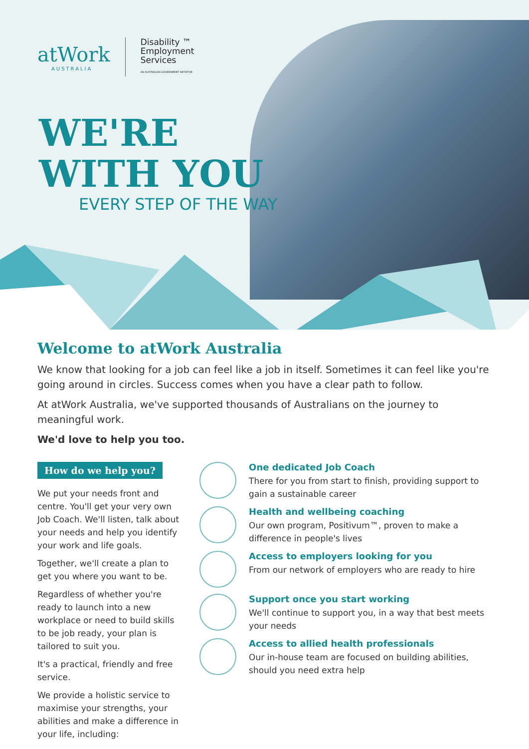atWork
AUSTRALIA
Disability ™
Employment
Services
AN AUSTRALIAN GOVERNMENT INITIATIVE
WE'RE
WITH YOU
EVERY STEP OF THE WAY
Welcome to atWork Australia
We know that looking for a job can feel like a job in itself. Sometimes it can feel like you're going around in circles. Success comes when you have a clear path to follow.
At atWork Australia, we've supported thousands of Australians on the journey to meaningful work.
We'd love to help you too.
How do we help you?
We put your needs front and centre. You'll get your very own Job Coach. We'll listen, talk about your needs and help you identify your work and life goals.
Together, we'll create a plan to get you where you want to be.
Regardless of whether you're ready to launch into a new workplace or need to build skills to be job ready, your plan is tailored to suit you.
It's a practical, friendly and free service.
We provide a holistic service to maximise your strengths, your abilities and make a difference in your life, including:
One dedicated Job Coach
There for you from start to finish, providing support to gain a sustainable career
Health and wellbeing coaching
Our own program, Positivum™, proven to make a difference in people's lives
Access to employers looking for you
From our network of employers who are ready to hire
Support once you start working
We'll continue to support you, in a way that best meets your needs
Access to allied health professionals
Our in-house team are focused on building abilities, should you need extra help